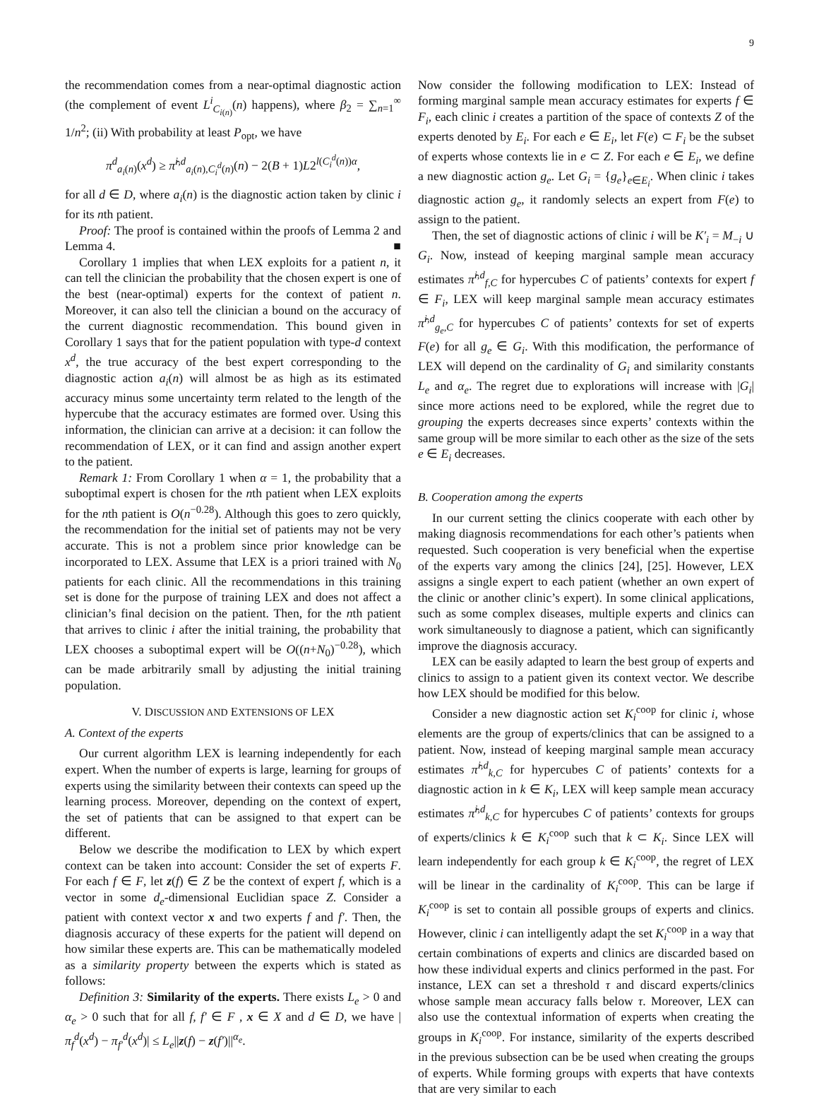9
the recommendation comes from a near-optimal diagnostic action (the complement of event L<sup>i</sup><sub>C<sub>i(n)</sub></sub>(n) happens), where β<sub>2</sub> = ∑<sub>n=1</sub><sup>∞</sup> 1/n<sup>2</sup>; (ii) With probability at least P<sub>opt</sub>, we have
π<sup>d</sup><sub>a<sub>i</sub>(n)</sub>(x<sup>d</sup>) ≥ π̂<sup>i,d</sup><sub>a<sub>i</sub>(n),C<sub>i</sub><sup>d</sup>(n)</sub>(n) − 2(B + 1)L2<sup>l(C<sub>i</sub><sup>d</sup>(n))α</sup>,
for all d ∈ D, where a<sub>i</sub>(n) is the diagnostic action taken by clinic i for its nth patient.
Proof: The proof is contained within the proofs of Lemma 2 and Lemma 4. ■
Corollary 1 implies that when LEX exploits for a patient n, it can tell the clinician the probability that the chosen expert is one of the best (near-optimal) experts for the context of patient n. Moreover, it can also tell the clinician a bound on the accuracy of the current diagnostic recommendation. This bound given in Corollary 1 says that for the patient population with type-d context x<sup>d</sup>, the true accuracy of the best expert corresponding to the diagnostic action a<sub>i</sub>(n) will almost be as high as its estimated accuracy minus some uncertainty term related to the length of the hypercube that the accuracy estimates are formed over. Using this information, the clinician can arrive at a decision: it can follow the recommendation of LEX, or it can find and assign another expert to the patient.
Remark 1: From Corollary 1 when α = 1, the probability that a suboptimal expert is chosen for the nth patient when LEX exploits for the nth patient is O(n<sup>−0.28</sup>). Although this goes to zero quickly, the recommendation for the initial set of patients may not be very accurate. This is not a problem since prior knowledge can be incorporated to LEX. Assume that LEX is a priori trained with N<sub>0</sub> patients for each clinic. All the recommendations in this training set is done for the purpose of training LEX and does not affect a clinician’s final decision on the patient. Then, for the nth patient that arrives to clinic i after the initial training, the probability that LEX chooses a suboptimal expert will be O((n+N<sub>0</sub>)<sup>−0.28</sup>), which can be made arbitrarily small by adjusting the initial training population.
V. DISCUSSION AND EXTENSIONS OF LEX
A. Context of the experts
Our current algorithm LEX is learning independently for each expert. When the number of experts is large, learning for groups of experts using the similarity between their contexts can speed up the learning process. Moreover, depending on the context of expert, the set of patients that can be assigned to that expert can be different.
Below we describe the modification to LEX by which expert context can be taken into account: Consider the set of experts F. For each f ∈ F, let z(f) ∈ Z be the context of expert f, which is a vector in some d<sub>e</sub>-dimensional Euclidian space Z. Consider a patient with context vector x and two experts f and f′. Then, the diagnosis accuracy of these experts for the patient will depend on how similar these experts are. This can be mathematically modeled as a similarity property between the experts which is stated as follows:
Definition 3: Similarity of the experts. There exists L<sub>e</sub> > 0 and α<sub>e</sub> > 0 such that for all f, f′ ∈ F , x ∈ X and d ∈ D, we have |π<sub>f</sub><sup>d</sup>(x<sup>d</sup>) − π<sub>f′</sub><sup>d</sup>(x<sup>d</sup>)| ≤ L<sub>e</sub>||z(f) − z(f′)||<sup>α<sub>e</sub></sup>.
Now consider the following modification to LEX: Instead of forming marginal sample mean accuracy estimates for experts f ∈ F<sub>i</sub>, each clinic i creates a partition of the space of contexts Z of the experts denoted by E<sub>i</sub>. For each e ∈ E<sub>i</sub>, let F(e) ⊂ F<sub>i</sub> be the subset of experts whose contexts lie in e ⊂ Z. For each e ∈ E<sub>i</sub>, we define a new diagnostic action g<sub>e</sub>. Let G<sub>i</sub> = {g<sub>e</sub>}<sub>e∈E<sub>i</sub></sub>. When clinic i takes diagnostic action g<sub>e</sub>, it randomly selects an expert from F(e) to assign to the patient.
Then, the set of diagnostic actions of clinic i will be K′<sub>i</sub> = M<sub>−i</sub> ∪ G<sub>i</sub>. Now, instead of keeping marginal sample mean accuracy estimates π̂<sup>i,d</sup><sub>f,C</sub> for hypercubes C of patients’ contexts for expert f ∈ F<sub>i</sub>, LEX will keep marginal sample mean accuracy estimates π̂<sup>i,d</sup><sub>g<sub>e</sub>,C</sub> for hypercubes C of patients’ contexts for set of experts F(e) for all g<sub>e</sub> ∈ G<sub>i</sub>. With this modification, the performance of LEX will depend on the cardinality of G<sub>i</sub> and similarity constants L<sub>e</sub> and α<sub>e</sub>. The regret due to explorations will increase with |G<sub>i</sub>| since more actions need to be explored, while the regret due to grouping the experts decreases since experts’ contexts within the same group will be more similar to each other as the size of the sets e ∈ E<sub>i</sub> decreases.
B. Cooperation among the experts
In our current setting the clinics cooperate with each other by making diagnosis recommendations for each other’s patients when requested. Such cooperation is very beneficial when the expertise of the experts vary among the clinics [24], [25]. However, LEX assigns a single expert to each patient (whether an own expert of the clinic or another clinic’s expert). In some clinical applications, such as some complex diseases, multiple experts and clinics can work simultaneously to diagnose a patient, which can significantly improve the diagnosis accuracy.
LEX can be easily adapted to learn the best group of experts and clinics to assign to a patient given its context vector. We describe how LEX should be modified for this below.
Consider a new diagnostic action set K<sub>i</sub><sup>coop</sup> for clinic i, whose elements are the group of experts/clinics that can be assigned to a patient. Now, instead of keeping marginal sample mean accuracy estimates π̂<sup>i,d</sup><sub>k,C</sub> for hypercubes C of patients’ contexts for a diagnostic action in k ∈ K<sub>i</sub>, LEX will keep sample mean accuracy estimates π̂<sup>i,d</sup><sub>k,C</sub> for hypercubes C of patients’ contexts for groups of experts/clinics k ∈ K<sub>i</sub><sup>coop</sup> such that k ⊂ K<sub>i</sub>. Since LEX will learn independently for each group k ∈ K<sub>i</sub><sup>coop</sup>, the regret of LEX will be linear in the cardinality of K<sub>i</sub><sup>coop</sup>. This can be large if K<sub>i</sub><sup>coop</sup> is set to contain all possible groups of experts and clinics. However, clinic i can intelligently adapt the set K<sub>i</sub><sup>coop</sup> in a way that certain combinations of experts and clinics are discarded based on how these individual experts and clinics performed in the past. For instance, LEX can set a threshold τ and discard experts/clinics whose sample mean accuracy falls below τ. Moreover, LEX can also use the contextual information of experts when creating the groups in K<sub>i</sub><sup>coop</sup>. For instance, similarity of the experts described in the previous subsection can be be used when creating the groups of experts. While forming groups with experts that have contexts that are very similar to each